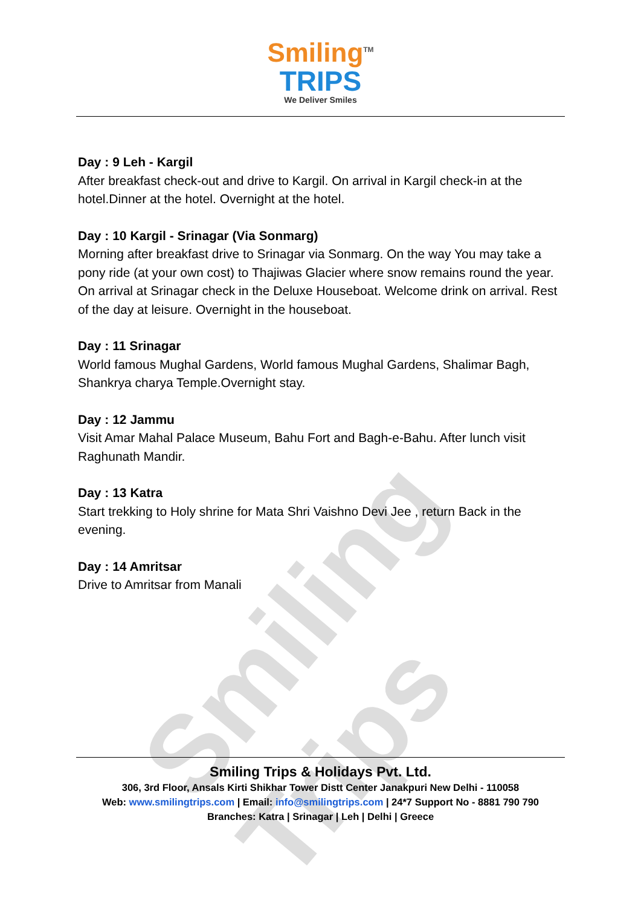Smiling Trips
Smiling<sup>TM</sup>
TRIPS
We Deliver Smiles
Day : 9 Leh - Kargil
After breakfast check-out and drive to Kargil. On arrival in Kargil check-in at the hotel.Dinner at the hotel. Overnight at the hotel.
Day : 10 Kargil - Srinagar (Via Sonmarg)
Morning after breakfast drive to Srinagar via Sonmarg. On the way You may take a pony ride (at your own cost) to Thajiwas Glacier where snow remains round the year. On arrival at Srinagar check in the Deluxe Houseboat. Welcome drink on arrival. Rest of the day at leisure. Overnight in the houseboat.
Day : 11 Srinagar
World famous Mughal Gardens, World famous Mughal Gardens, Shalimar Bagh, Shankrya charya Temple.Overnight stay.
Day : 12 Jammu
Visit Amar Mahal Palace Museum, Bahu Fort and Bagh-e-Bahu. After lunch visit Raghunath Mandir.
Day : 13 Katra
Start trekking to Holy shrine for Mata Shri Vaishno Devi Jee , return Back in the evening.
Day : 14 Amritsar
Drive to Amritsar from Manali
Smiling Trips & Holidays Pvt. Ltd.
306, 3rd Floor, Ansals Kirti Shikhar Tower Distt Center Janakpuri New Delhi - 110058
Web: www.smilingtrips.com | Email: info@smilingtrips.com | 24*7 Support No - 8881 790 790
Branches: Katra | Srinagar | Leh | Delhi | Greece